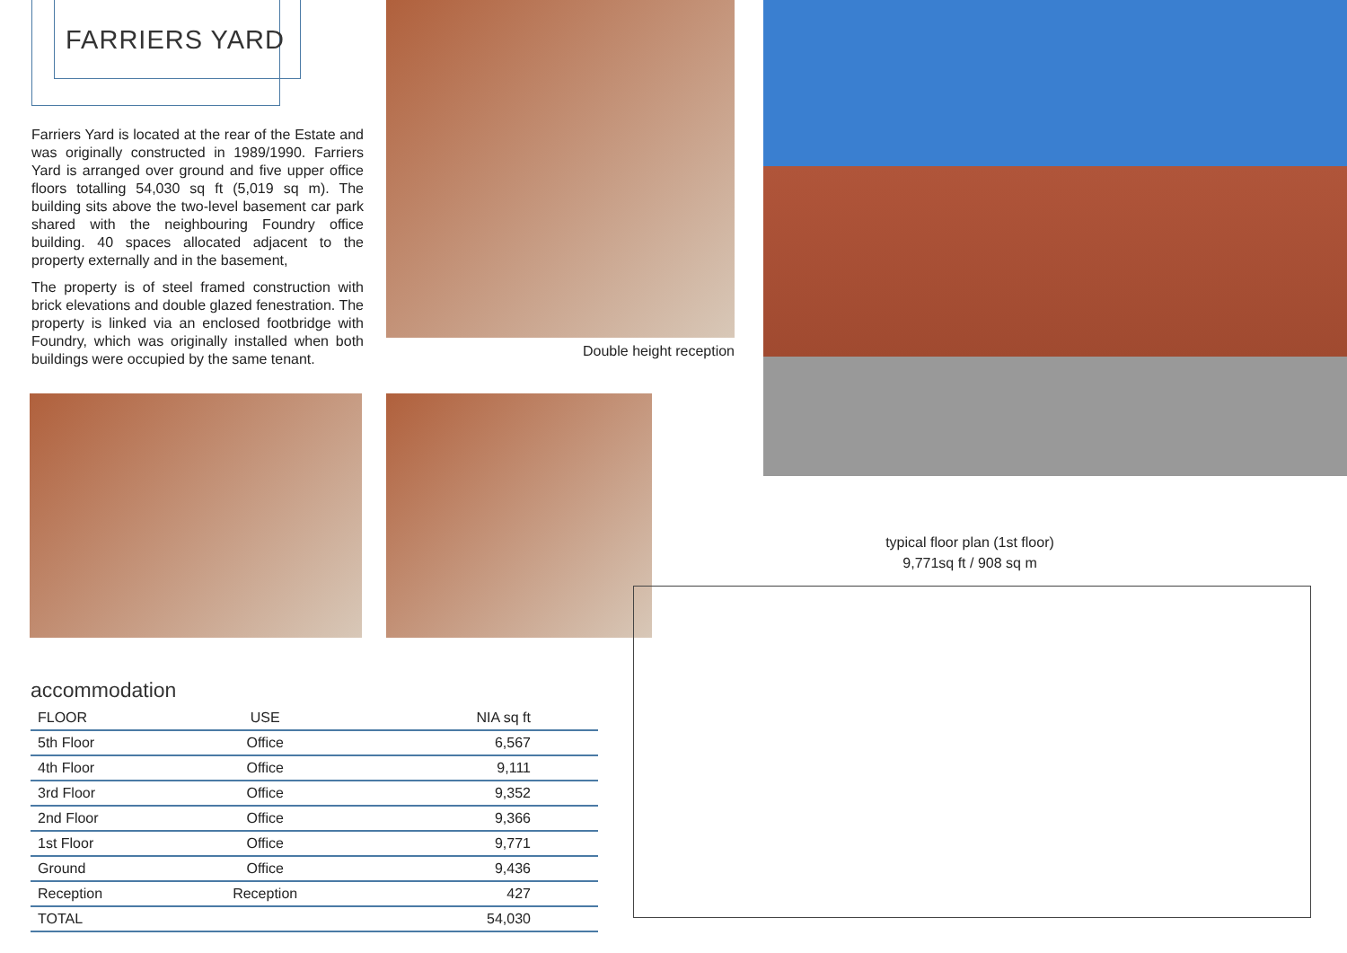FARRIERS YARD
Farriers Yard is located at the rear of the Estate and was originally constructed in 1989/1990. Farriers Yard is arranged over ground and five upper office floors totalling 54,030 sq ft (5,019 sq m). The building sits above the two-level basement car park shared with the neighbouring Foundry office building. 40 spaces allocated adjacent to the property externally and in the basement,
The property is of steel framed construction with brick elevations and double glazed fenestration. The property is linked via an enclosed footbridge with Foundry, which was originally installed when both buildings were occupied by the same tenant.
Double height reception
typical floor plan (1st floor)
9,771sq ft / 908 sq m
accommodation
| FLOOR | USE | NIA sq ft |
| --- | --- | --- |
| 5th Floor | Office | 6,567 |
| 4th Floor | Office | 9,111 |
| 3rd Floor | Office | 9,352 |
| 2nd Floor | Office | 9,366 |
| 1st Floor | Office | 9,771 |
| Ground | Office | 9,436 |
| Reception | Reception | 427 |
| TOTAL | | 54,030 |